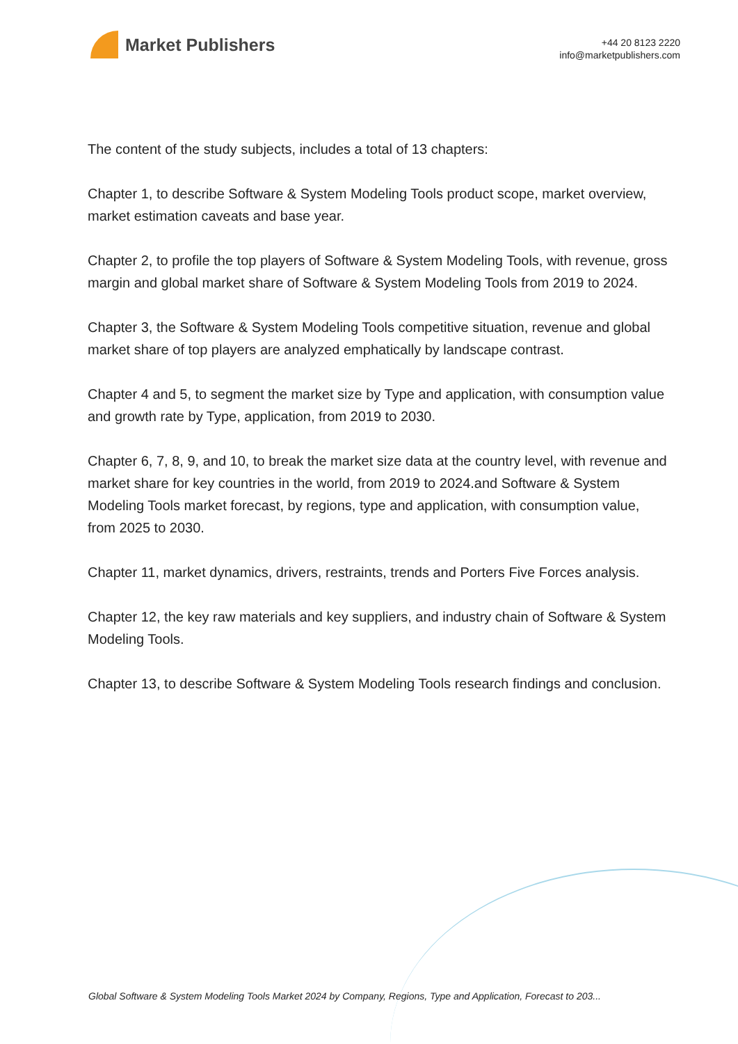Market Publishers
+44 20 8123 2220
info@marketpublishers.com
The content of the study subjects, includes a total of 13 chapters:
Chapter 1, to describe Software & System Modeling Tools product scope, market overview, market estimation caveats and base year.
Chapter 2, to profile the top players of Software & System Modeling Tools, with revenue, gross margin and global market share of Software & System Modeling Tools from 2019 to 2024.
Chapter 3, the Software & System Modeling Tools competitive situation, revenue and global market share of top players are analyzed emphatically by landscape contrast.
Chapter 4 and 5, to segment the market size by Type and application, with consumption value and growth rate by Type, application, from 2019 to 2030.
Chapter 6, 7, 8, 9, and 10, to break the market size data at the country level, with revenue and market share for key countries in the world, from 2019 to 2024.and Software & System Modeling Tools market forecast, by regions, type and application, with consumption value, from 2025 to 2030.
Chapter 11, market dynamics, drivers, restraints, trends and Porters Five Forces analysis.
Chapter 12, the key raw materials and key suppliers, and industry chain of Software & System Modeling Tools.
Chapter 13, to describe Software & System Modeling Tools research findings and conclusion.
Global Software & System Modeling Tools Market 2024 by Company, Regions, Type and Application, Forecast to 203...